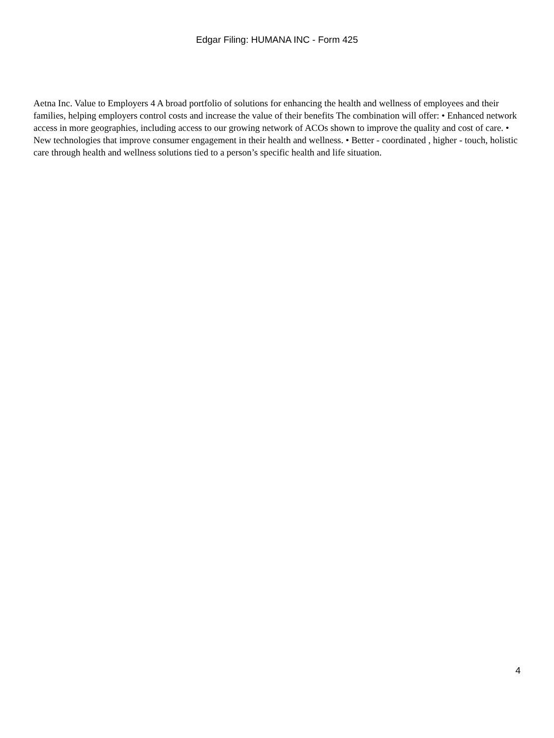Edgar Filing: HUMANA INC - Form 425
Aetna Inc. Value to Employers 4 A broad portfolio of solutions for enhancing the health and wellness of employees and their families, helping employers control costs and increase the value of their benefits The combination will offer: • Enhanced network access in more geographies, including access to our growing network of ACOs shown to improve the quality and cost of care. • New technologies that improve consumer engagement in their health and wellness. • Better - coordinated , higher - touch, holistic care through health and wellness solutions tied to a person’s specific health and life situation.
4